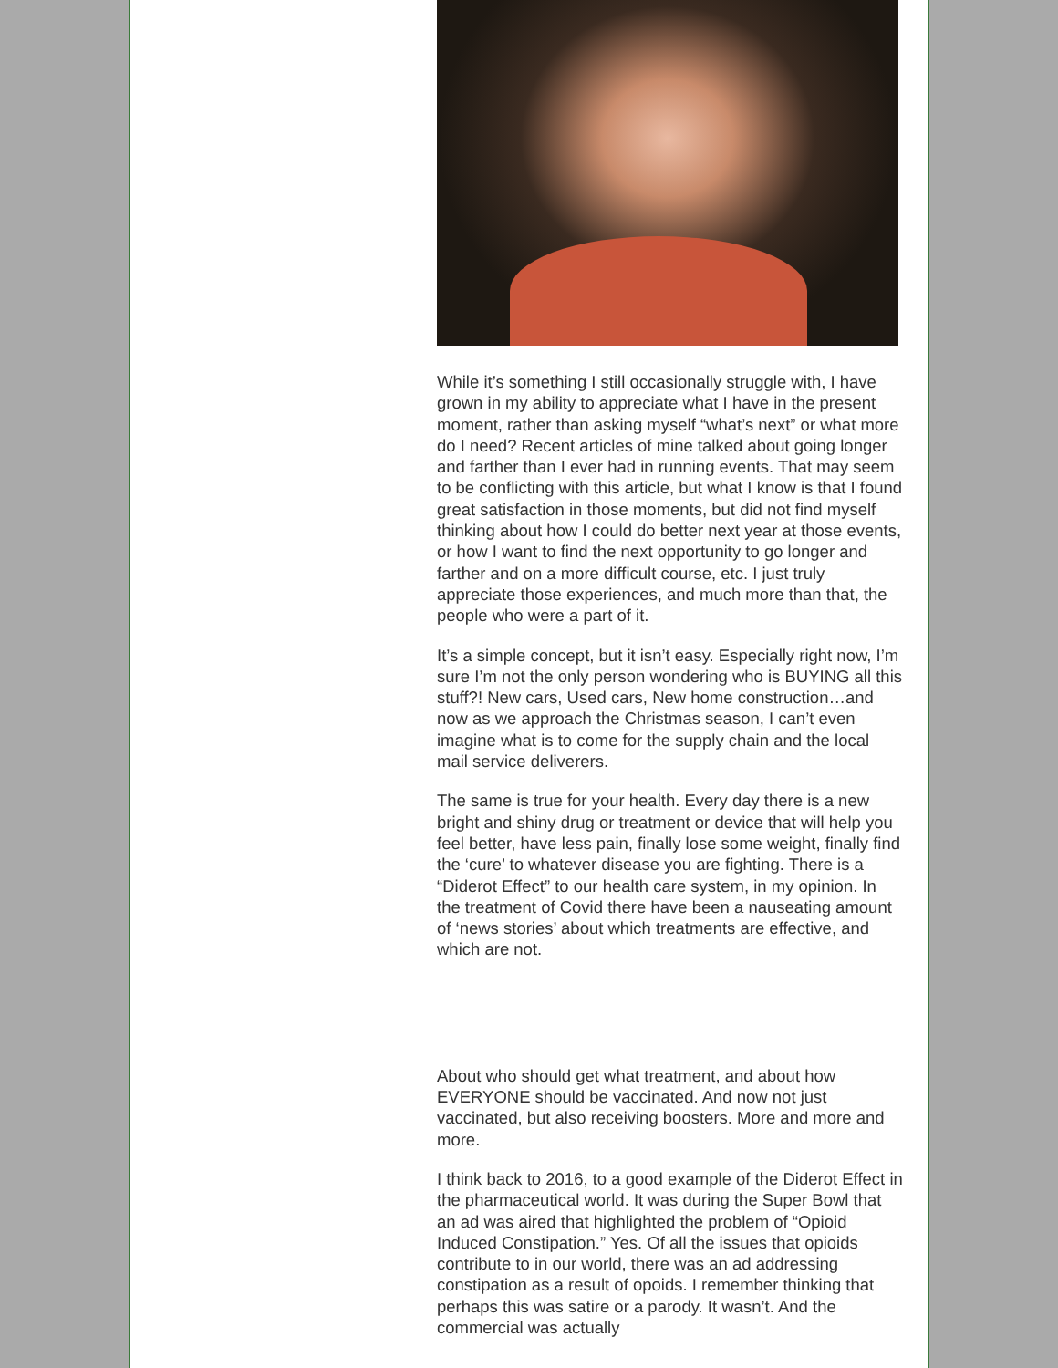While it’s something I still occasionally struggle with, I have grown in my ability to appreciate what I have in the present moment, rather than asking myself “what’s next” or what more do I need? Recent articles of mine talked about going longer and farther than I ever had in running events. That may seem to be conflicting with this article, but what I know is that I found great satisfaction in those moments, but did not find myself thinking about how I could do better next year at those events, or how I want to find the next opportunity to go longer and farther and on a more difficult course, etc. I just truly appreciate those experiences, and much more than that, the people who were a part of it.
It’s a simple concept, but it isn’t easy. Especially right now, I’m sure I’m not the only person wondering who is BUYING all this stuff?! New cars, Used cars, New home construction…and now as we approach the Christmas season, I can’t even imagine what is to come for the supply chain and the local mail service deliverers.
The same is true for your health. Every day there is a new bright and shiny drug or treatment or device that will help you feel better, have less pain, finally lose some weight, finally find the ‘cure’ to whatever disease you are fighting. There is a “Diderot Effect” to our health care system, in my opinion. In the treatment of Covid there have been a nauseating amount of ‘news stories’ about which treatments are effective, and which are not.
About who should get what treatment, and about how EVERYONE should be vaccinated. And now not just vaccinated, but also receiving boosters. More and more and more.
I think back to 2016, to a good example of the Diderot Effect in the pharmaceutical world. It was during the Super Bowl that an ad was aired that highlighted the problem of “Opioid Induced Constipation.” Yes. Of all the issues that opioids contribute to in our world, there was an ad addressing constipation as a result of opoids. I remember thinking that perhaps this was satire or a parody. It wasn’t. And the commercial was actually